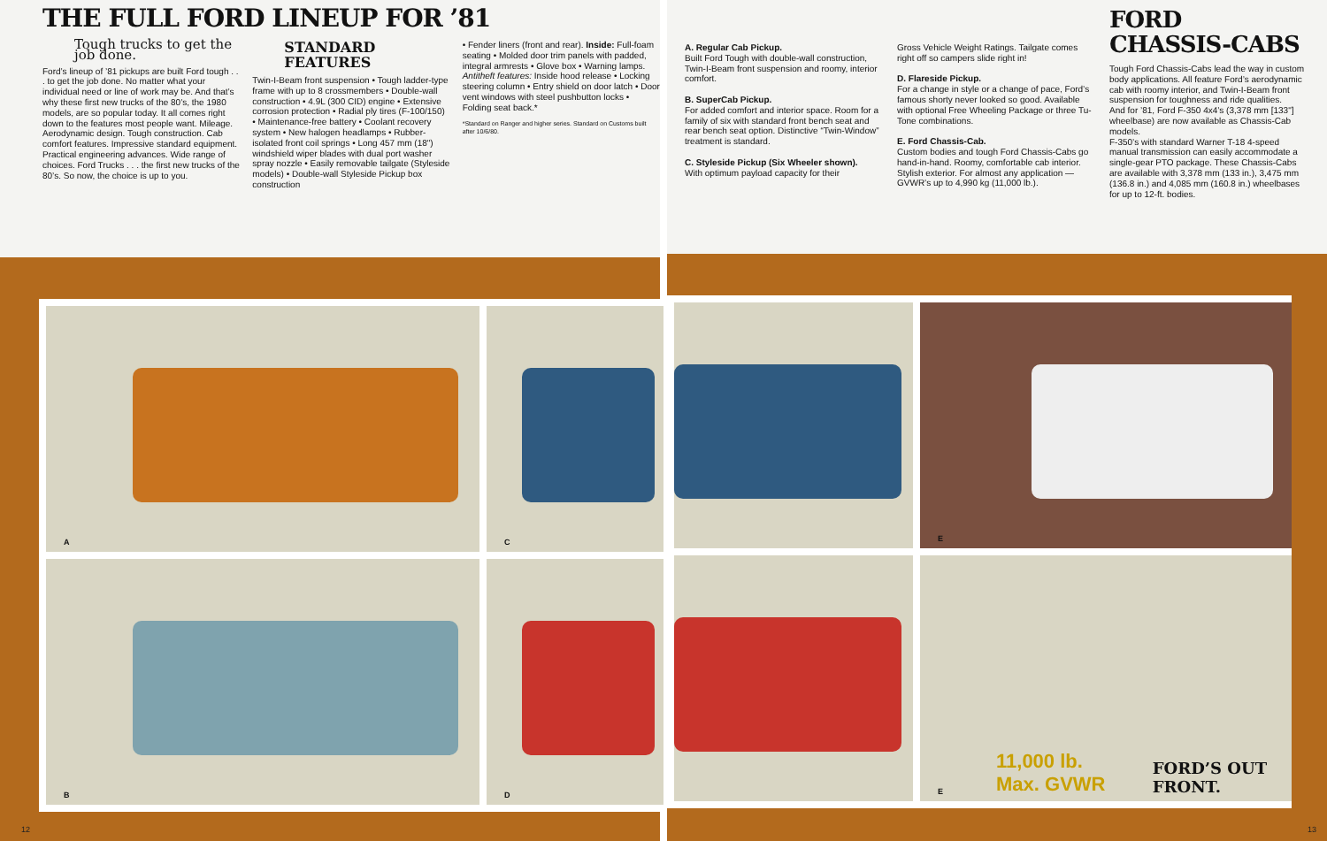THE FULL FORD LINEUP FOR ’81
Tough trucks to get the job done.
Ford’s lineup of ’81 pickups are built Ford tough . . . to get the job done. No matter what your individual need or line of work may be. And that’s why these first new trucks of the 80’s, the 1980 models, are so popular today. It all comes right down to the features most people want. Mileage. Aerodynamic design. Tough construction. Cab comfort features. Impressive standard equipment. Practical engineering advances. Wide range of choices. Ford Trucks . . . the first new trucks of the 80’s. So now, the choice is up to you.
STANDARD FEATURES
Twin-I-Beam front suspension • Tough ladder-type frame with up to 8 crossmembers • Double-wall construction • 4.9L (300 CID) engine • Extensive corrosion protection • Radial ply tires (F-100/150) • Maintenance-free battery • Coolant recovery system • New halogen headlamps • Rubber-isolated front coil springs • Long 457 mm (18") windshield wiper blades with dual port washer spray nozzle • Easily removable tailgate (Styleside models) • Double-wall Styleside Pickup box construction
• Fender liners (front and rear). Inside: Full-foam seating • Molded door trim panels with padded, integral armrests • Glove box • Warning lamps. Antitheft features: Inside hood release • Locking steering column • Entry shield on door latch • Door vent windows with steel pushbutton locks • Folding seat back.*
*Standard on Ranger and higher series. Standard on Customs built after 10/6/80.
A
C
B
D
12
A. Regular Cab Pickup.
Built Ford Tough with double-wall construction, Twin-I-Beam front suspension and roomy, interior comfort.
B. SuperCab Pickup.
For added comfort and interior space. Room for a family of six with standard front bench seat and rear bench seat option. Distinctive “Twin-Window” treatment is standard.
C. Styleside Pickup (Six Wheeler shown).
With optimum payload capacity for their
Gross Vehicle Weight Ratings. Tailgate comes right off so campers slide right in!
D. Flareside Pickup.
For a change in style or a change of pace, Ford’s famous shorty never looked so good. Available with optional Free Wheeling Package or three Tu-Tone combinations.
E. Ford Chassis-Cab.
Custom bodies and tough Ford Chassis-Cabs go hand-in-hand. Roomy, comfortable cab interior. Stylish exterior. For almost any application — GVWR’s up to 4,990 kg (11,000 lb.).
FORD CHASSIS-CABS
Tough Ford Chassis-Cabs lead the way in custom body applications. All feature Ford’s aerodynamic cab with roomy interior, and Twin-I-Beam front suspension for toughness and ride qualities.
And for ’81, Ford F-350 4x4’s (3,378 mm [133"] wheelbase) are now available as Chassis-Cab models.
F-350’s with standard Warner T-18 4-speed manual transmission can easily accommodate a single-gear PTO package. These Chassis-Cabs are available with 3,378 mm (133 in.), 3,475 mm (136.8 in.) and 4,085 mm (160.8 in.) wheelbases for up to 12-ft. bodies.
E
E 11,000 lb. Max. GVWR FORD’S OUT FRONT.
13